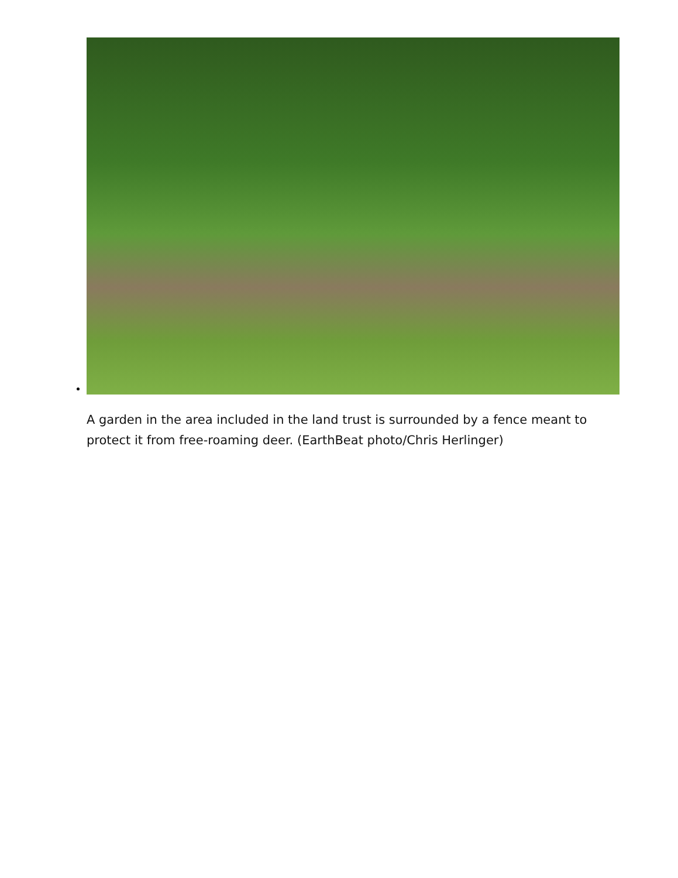A garden in the area included in the land trust is surrounded by a fence meant to protect it from free-roaming deer. (EarthBeat photo/Chris Herlinger)